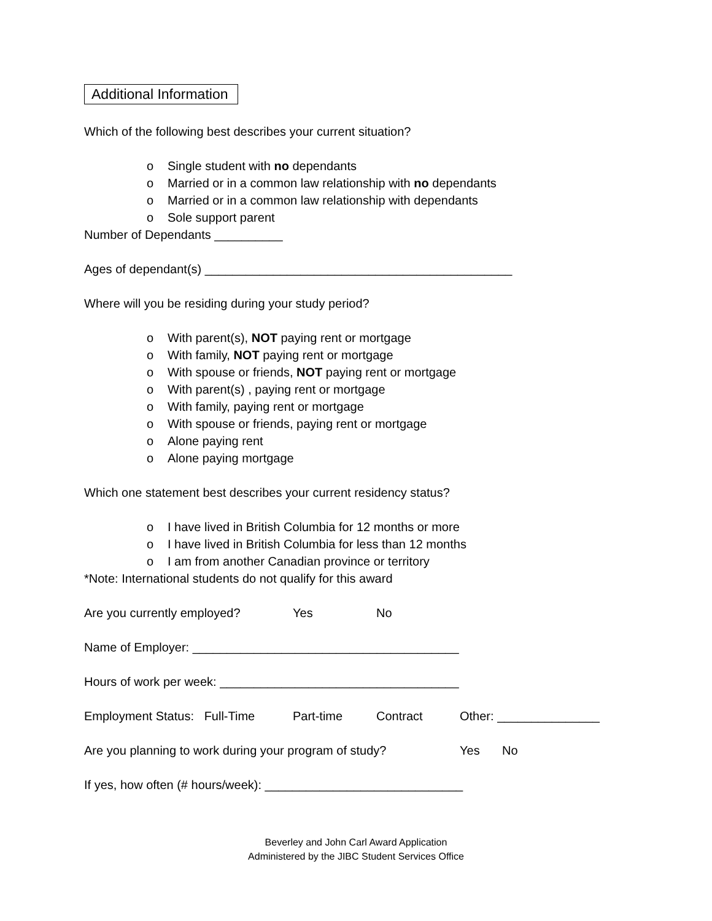Additional Information
Which of the following best describes your current situation?
o Single student with no dependants
o Married or in a common law relationship with no dependants
o Married or in a common law relationship with dependants
o Sole support parent
Number of Dependants __________
Ages of dependant(s) _____________________________________________
Where will you be residing during your study period?
o With parent(s), NOT paying rent or mortgage
o With family, NOT paying rent or mortgage
o With spouse or friends, NOT paying rent or mortgage
o With parent(s) , paying rent or mortgage
o With family, paying rent or mortgage
o With spouse or friends, paying rent or mortgage
o Alone paying rent
o Alone paying mortgage
Which one statement best describes your current residency status?
o I have lived in British Columbia for 12 months or more
o I have lived in British Columbia for less than 12 months
o I am from another Canadian province or territory
*Note: International students do not qualify for this award
Are you currently employed? Yes No
Name of Employer: _______________________________________
Hours of work per week: ___________________________________
Employment Status: Full-Time
Part-time Contract Other: _______________
Are you planning to work during your program of study?
Yes No
If yes, how often (# hours/week): _____________________________
Beverley and John Carl Award Application
Administered by the JIBC Student Services Office